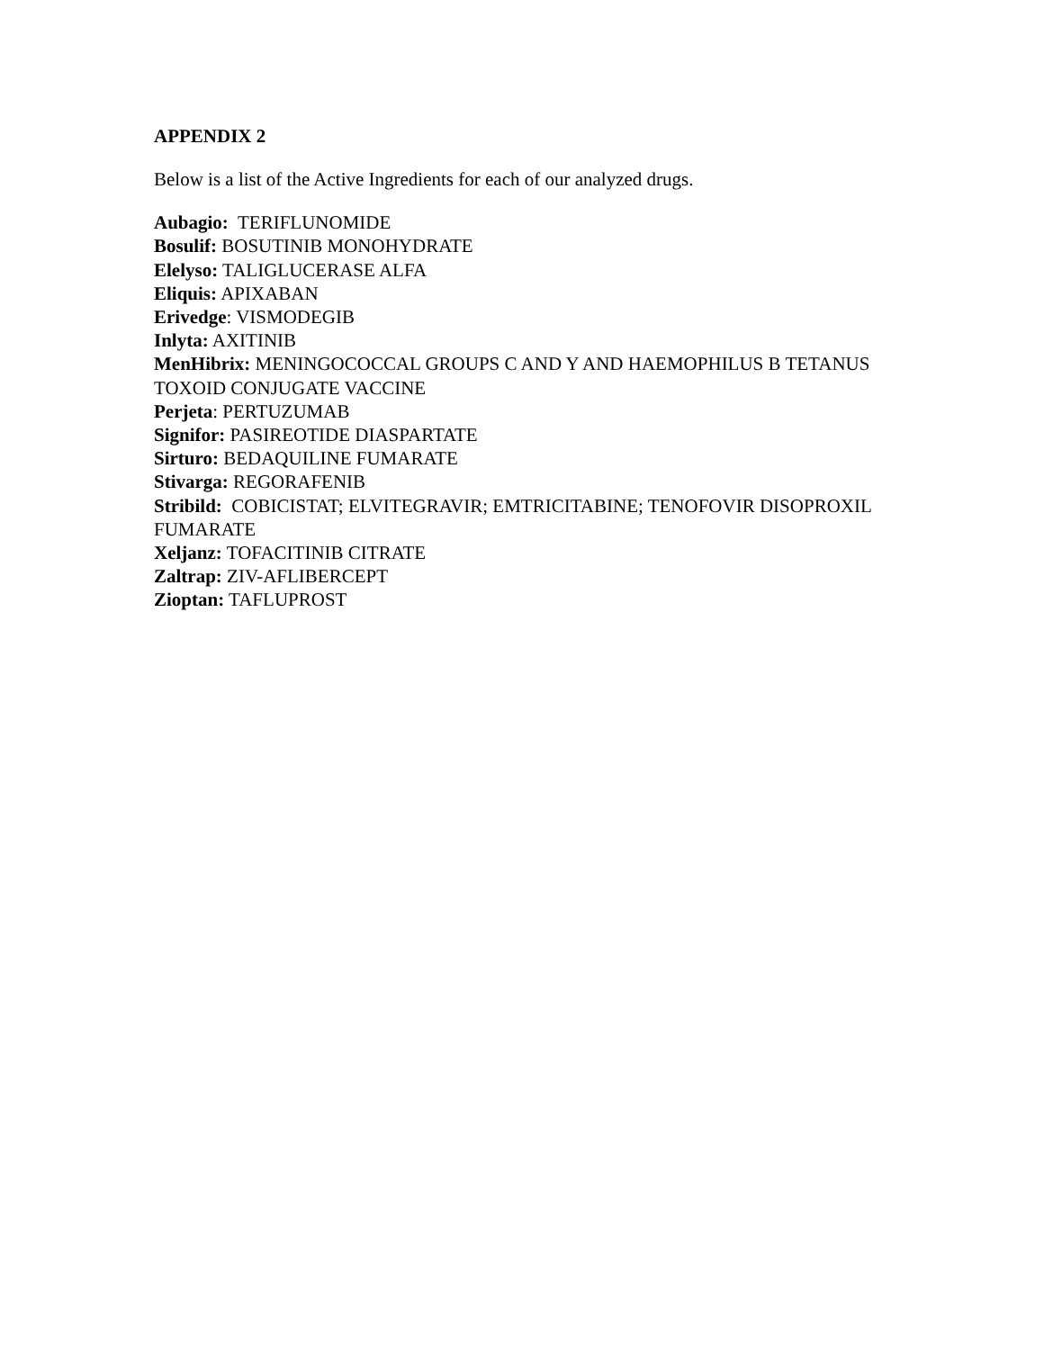APPENDIX 2
Below is a list of the Active Ingredients for each of our analyzed drugs.
Aubagio: TERIFLUNOMIDE
Bosulif: BOSUTINIB MONOHYDRATE
Elelyso: TALIGLUCERASE ALFA
Eliquis: APIXABAN
Erivedge: VISMODEGIB
Inlyta: AXITINIB
MenHibrix: MENINGOCOCCAL GROUPS C AND Y AND HAEMOPHILUS B TETANUS TOXOID CONJUGATE VACCINE
Perjeta: PERTUZUMAB
Signifor: PASIREOTIDE DIASPARTATE
Sirturo: BEDAQUILINE FUMARATE
Stivarga: REGORAFENIB
Stribild: COBICISTAT; ELVITEGRAVIR; EMTRICITABINE; TENOFOVIR DISOPROXIL FUMARATE
Xeljanz: TOFACITINIB CITRATE
Zaltrap: ZIV-AFLIBERCEPT
Zioptan: TAFLUPROST